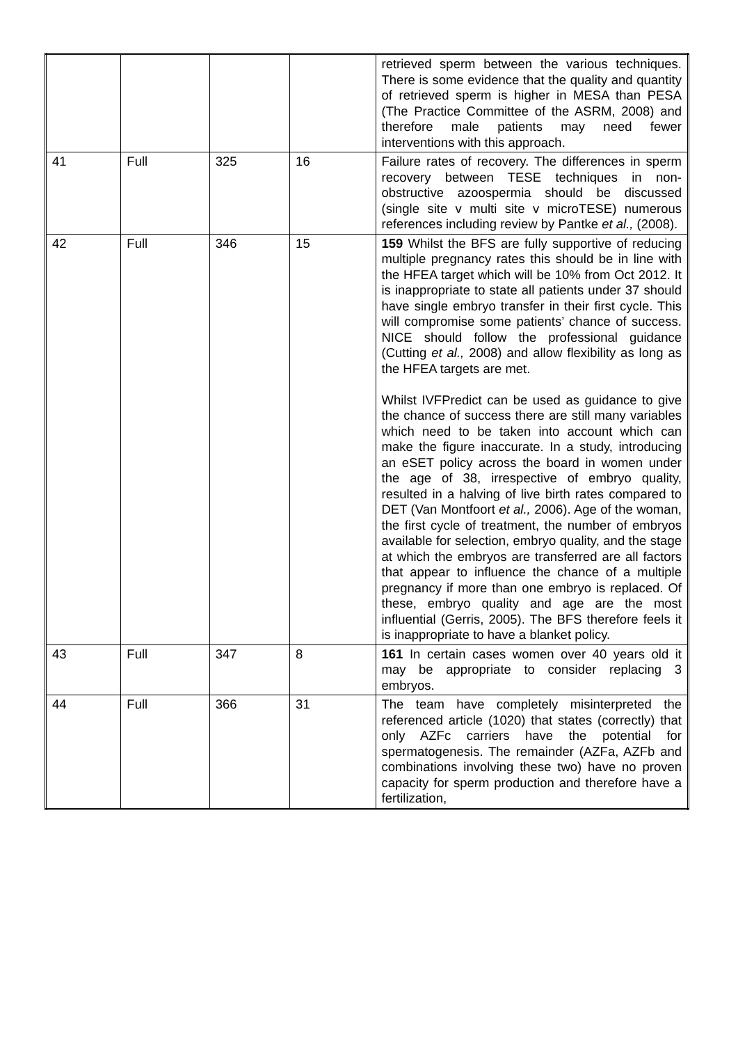| | | | | retrieved sperm between the various techniques. There is some evidence that the quality and quantity of retrieved sperm is higher in MESA than PESA (The Practice Committee of the ASRM, 2008) and therefore male patients may need fewer interventions with this approach. |
| 41 | Full | 325 | 16 | Failure rates of recovery. The differences in sperm recovery between TESE techniques in non-obstructive azoospermia should be discussed (single site v multi site v microTESE) numerous references including review by Pantke et al., (2008). |
| 42 | Full | 346 | 15 | 159 Whilst the BFS are fully supportive of reducing multiple pregnancy rates this should be in line with the HFEA target which will be 10% from Oct 2012. It is inappropriate to state all patients under 37 should have single embryo transfer in their first cycle. This will compromise some patients’ chance of success. NICE should follow the professional guidance (Cutting et al., 2008) and allow flexibility as long as the HFEA targets are met. Whilst IVFPredict can be used as guidance to give the chance of success there are still many variables which need to be taken into account which can make the figure inaccurate. In a study, introducing an eSET policy across the board in women under the age of 38, irrespective of embryo quality, resulted in a halving of live birth rates compared to DET (Van Montfoort et al., 2006). Age of the woman, the first cycle of treatment, the number of embryos available for selection, embryo quality, and the stage at which the embryos are transferred are all factors that appear to influence the chance of a multiple pregnancy if more than one embryo is replaced. Of these, embryo quality and age are the most influential (Gerris, 2005). The BFS therefore feels it is inappropriate to have a blanket policy. |
| 43 | Full | 347 | 8 | 161 In certain cases women over 40 years old it may be appropriate to consider replacing 3 embryos. |
| 44 | Full | 366 | 31 | The team have completely misinterpreted the referenced article (1020) that states (correctly) that only AZFc carriers have the potential for spermatogenesis. The remainder (AZFa, AZFb and combinations involving these two) have no proven capacity for sperm production and therefore have a fertilization, |